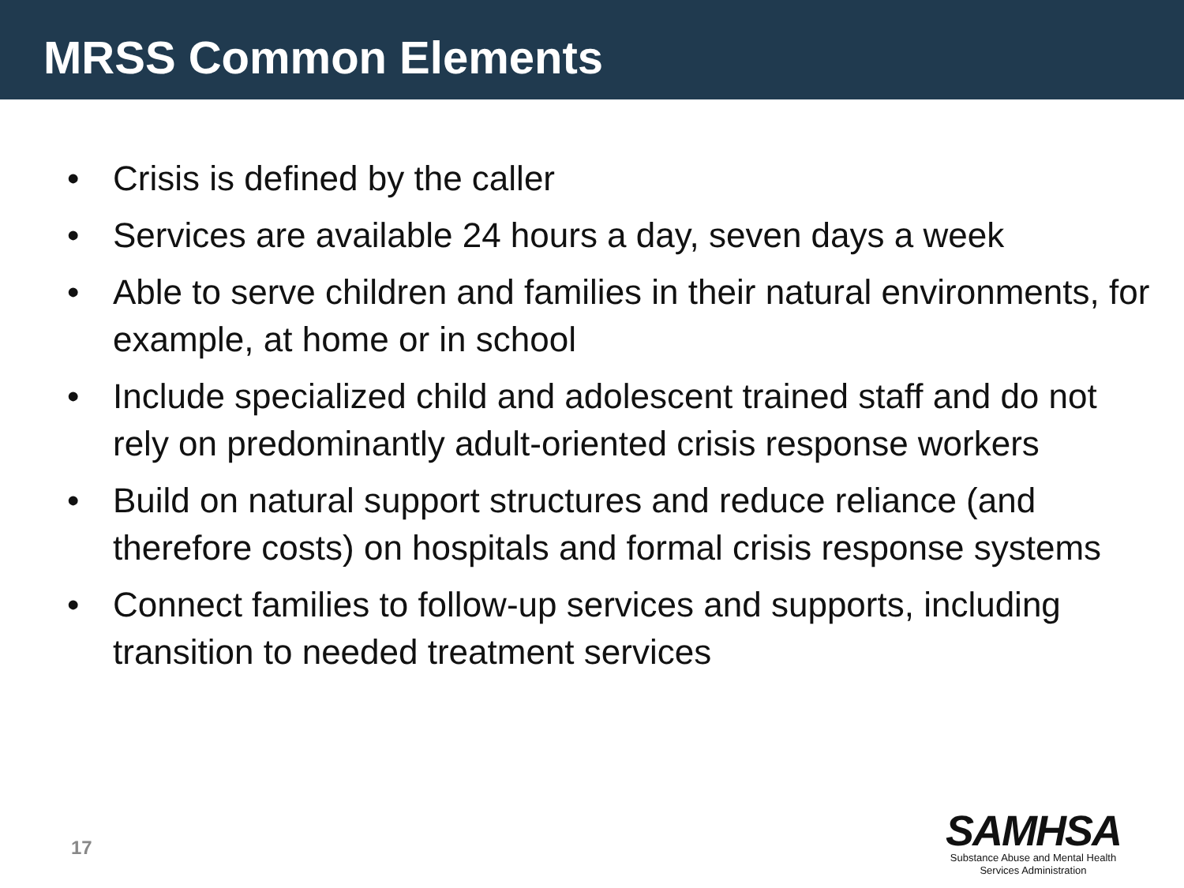MRSS Common Elements
• Crisis is defined by the caller
• Services are available 24 hours a day, seven days a week
• Able to serve children and families in their natural environments, for example, at home or in school
• Include specialized child and adolescent trained staff and do not rely on predominantly adult-oriented crisis response workers
• Build on natural support structures and reduce reliance (and therefore costs) on hospitals and formal crisis response systems
• Connect families to follow-up services and supports, including transition to needed treatment services
17
SAMHSA
Substance Abuse and Mental Health
Services Administration